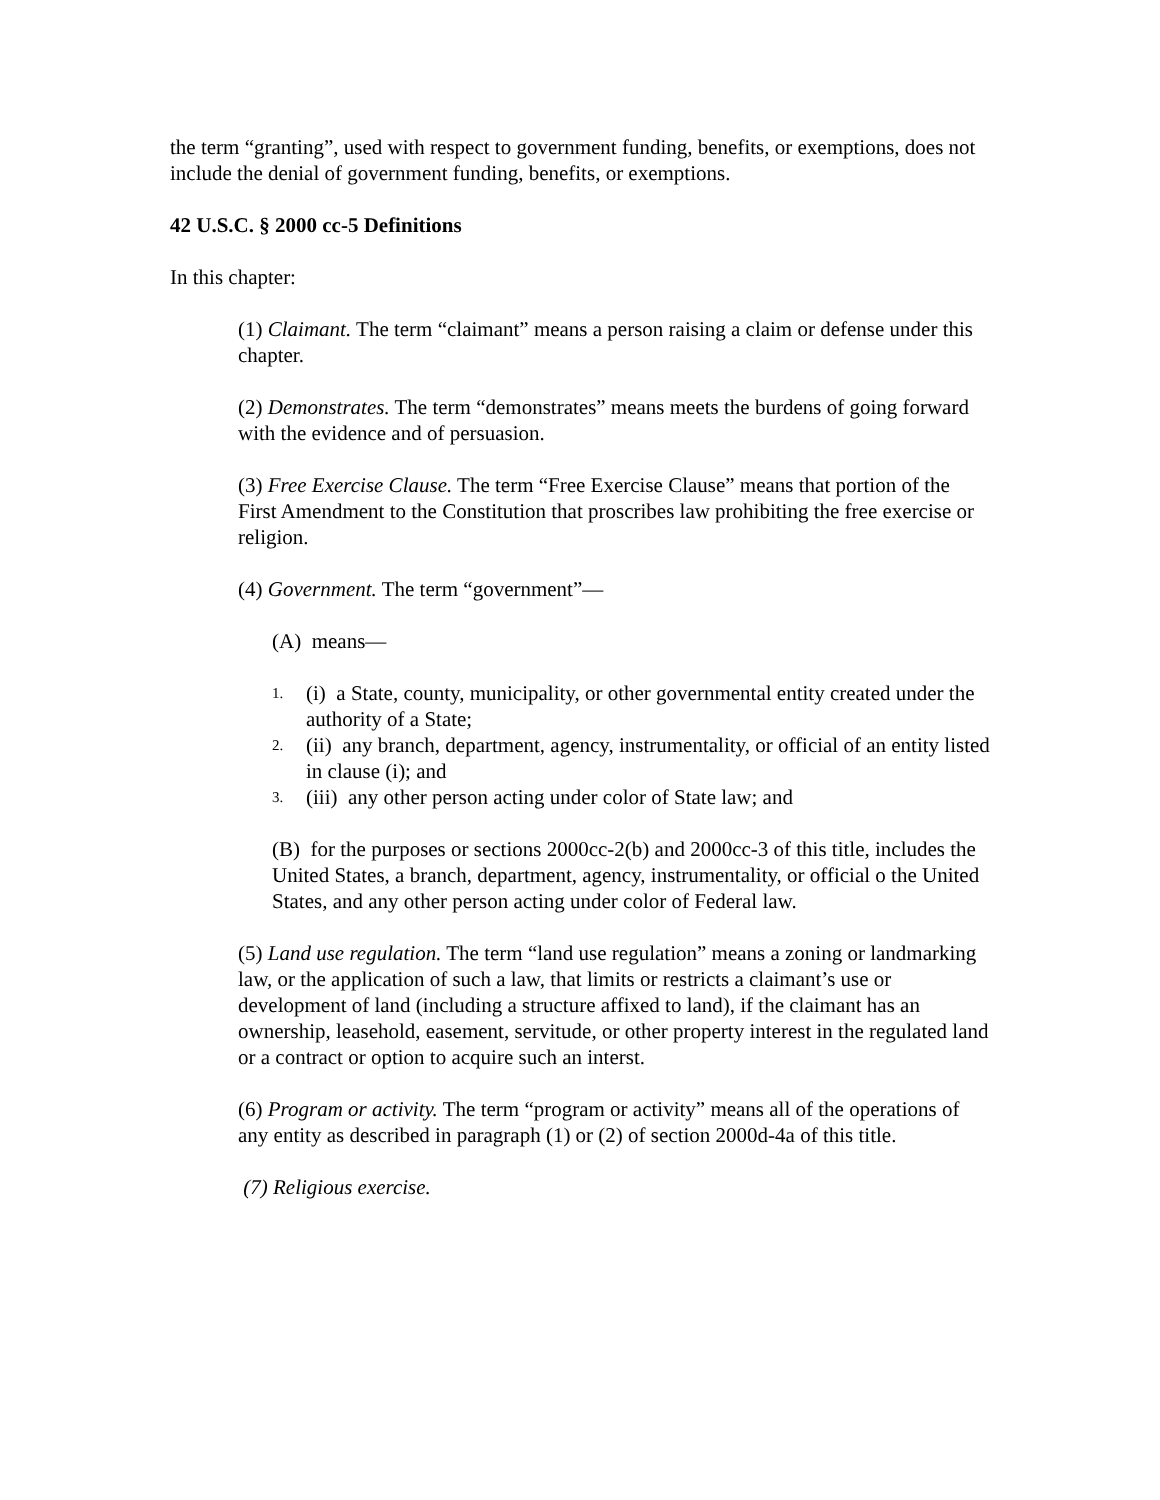the term “granting”, used with respect to government funding, benefits, or exemptions, does not include the denial of government funding, benefits, or exemptions.
42 U.S.C. § 2000 cc-5 Definitions
In this chapter:
(1) Claimant. The term “claimant” means a person raising a claim or defense under this chapter.
(2) Demonstrates. The term “demonstrates” means meets the burdens of going forward with the evidence and of persuasion.
(3) Free Exercise Clause. The term “Free Exercise Clause” means that portion of the First Amendment to the Constitution that proscribes law prohibiting the free exercise or religion.
(4) Government. The term “government”—
(A) means—
1. (i) a State, county, municipality, or other governmental entity created under the authority of a State;
2. (ii) any branch, department, agency, instrumentality, or official of an entity listed in clause (i); and
3. (iii) any other person acting under color of State law; and
(B) for the purposes or sections 2000cc-2(b) and 2000cc-3 of this title, includes the United States, a branch, department, agency, instrumentality, or official o the United States, and any other person acting under color of Federal law.
(5) Land use regulation. The term “land use regulation” means a zoning or landmarking law, or the application of such a law, that limits or restricts a claimant’s use or development of land (including a structure affixed to land), if the claimant has an ownership, leasehold, easement, servitude, or other property interest in the regulated land or a contract or option to acquire such an interst.
(6) Program or activity. The term “program or activity” means all of the operations of any entity as described in paragraph (1) or (2) of section 2000d-4a of this title.
(7) Religious exercise.